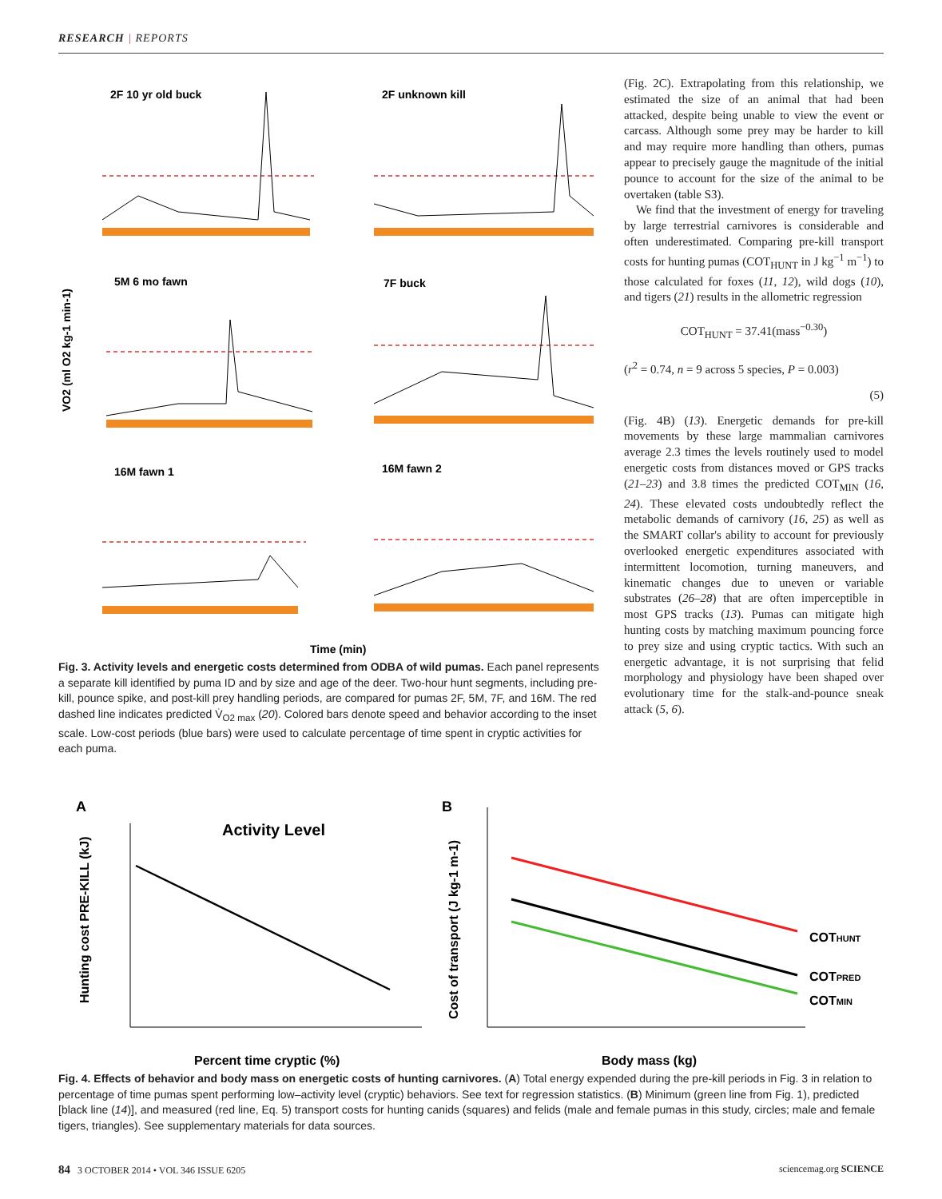RESEARCH | REPORTS
2F 10 yr old buck
2F unknown kill
5M 6 mo fawn
7F buck
16M fawn 1
16M fawn 2
Time (min)
VO2 (ml O2 kg-1 min-1)
Fig. 3. Activity levels and energetic costs determined from ODBA of wild pumas. Each panel represents a separate kill identified by puma ID and by size and age of the deer. Two-hour hunt segments, including pre-kill, pounce spike, and post-kill prey handling periods, are compared for pumas 2F, 5M, 7F, and 16M. The red dashed line indicates predicted V̇<sub>O2 max</sub> (20). Colored bars denote speed and behavior according to the inset scale. Low-cost periods (blue bars) were used to calculate percentage of time spent in cryptic activities for each puma.
(Fig. 2C). Extrapolating from this relationship, we estimated the size of an animal that had been attacked, despite being unable to view the event or carcass. Although some prey may be harder to kill and may require more handling than others, pumas appear to precisely gauge the magnitude of the initial pounce to account for the size of the animal to be overtaken (table S3).
We find that the investment of energy for traveling by large terrestrial carnivores is considerable and often underestimated. Comparing pre-kill transport costs for hunting pumas (COT<sub>HUNT</sub> in J kg<sup>−1</sup> m<sup>−1</sup>) to those calculated for foxes (11, 12), wild dogs (10), and tigers (21) results in the allometric regression
COT<sub>HUNT</sub> = 37.41(mass<sup>−0.30</sup>)
(r<sup>2</sup> = 0.74, n = 9 across 5 species, P = 0.003)
(5)
(Fig. 4B) (13). Energetic demands for pre-kill movements by these large mammalian carnivores average 2.3 times the levels routinely used to model energetic costs from distances moved or GPS tracks (21–23) and 3.8 times the predicted COT<sub>MIN</sub> (16, 24). These elevated costs undoubtedly reflect the metabolic demands of carnivory (16, 25) as well as the SMART collar's ability to account for previously overlooked energetic expenditures associated with intermittent locomotion, turning maneuvers, and kinematic changes due to uneven or variable substrates (26–28) that are often imperceptible in most GPS tracks (13). Pumas can mitigate high hunting costs by matching maximum pouncing force to prey size and using cryptic tactics. With such an energetic advantage, it is not surprising that felid morphology and physiology have been shaped over evolutionary time for the stalk-and-pounce sneak attack (5, 6).
A
Activity Level
Percent time cryptic (%)
Hunting cost PRE-KILL (kJ)
B
COTHUNT
COTPRED
COTMIN
Body mass (kg)
Cost of transport (J kg-1 m-1)
Fig. 4. Effects of behavior and body mass on energetic costs of hunting carnivores. (A) Total energy expended during the pre-kill periods in Fig. 3 in relation to percentage of time pumas spent performing low–activity level (cryptic) behaviors. See text for regression statistics. (B) Minimum (green line from Fig. 1), predicted [black line (14)], and measured (red line, Eq. 5) transport costs for hunting canids (squares) and felids (male and female pumas in this study, circles; male and female tigers, triangles). See supplementary materials for data sources.
84 3 OCTOBER 2014 • VOL 346 ISSUE 6205 sciencemag.org SCIENCE